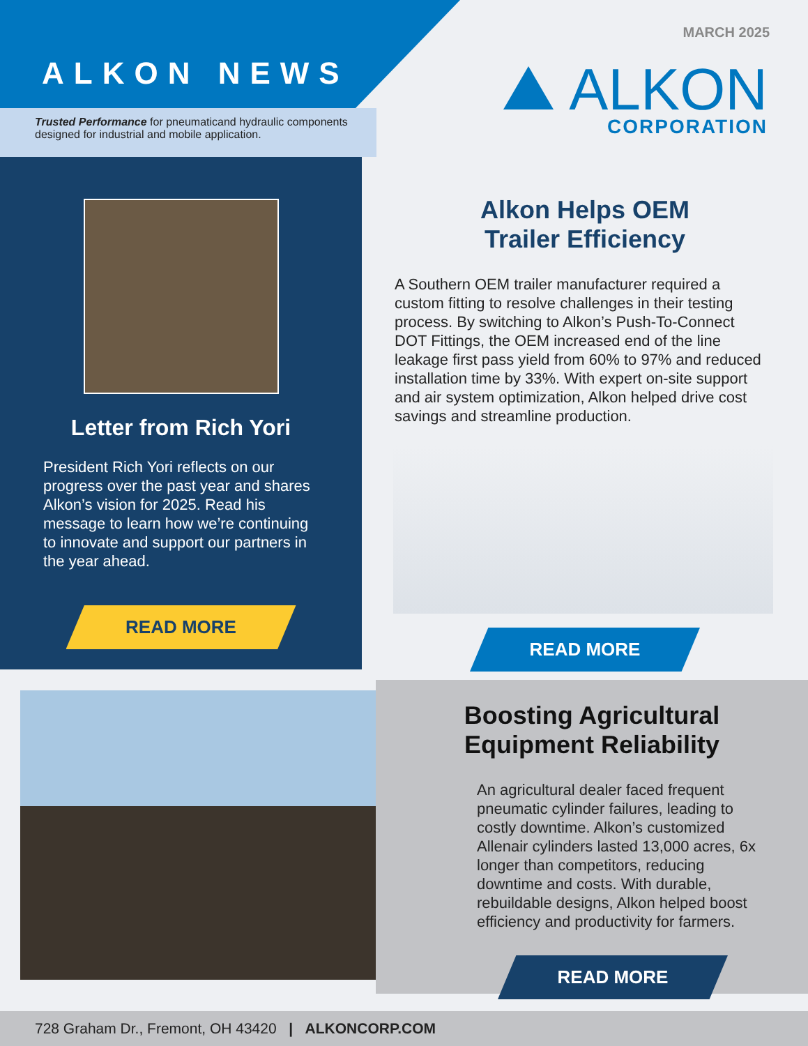ALKON NEWS
Trusted Performance for pneumaticand hydraulic components
designed for industrial and mobile application.
MARCH 2025
ALKON
CORPORATION
Letter from Rich Yori
President Rich Yori reflects on our progress over the past year and shares Alkon’s vision for 2025. Read his message to learn how we’re continuing to innovate and support our partners in the year ahead.
READ MORE
Alkon Helps OEM
Trailer Efficiency
A Southern OEM trailer manufacturer required a custom fitting to resolve challenges in their testing process. By switching to Alkon’s Push-To-Connect DOT Fittings, the OEM increased end of the line leakage first pass yield from 60% to 97% and reduced installation time by 33%. With expert on-site support and air system optimization, Alkon helped drive cost savings and streamline production.
READ MORE
Boosting Agricultural
Equipment Reliability
An agricultural dealer faced frequent pneumatic cylinder failures, leading to costly downtime. Alkon’s customized Allenair cylinders lasted 13,000 acres, 6x longer than competitors, reducing downtime and costs. With durable, rebuildable designs, Alkon helped boost efficiency and productivity for farmers.
READ MORE
728 Graham Dr., Fremont, OH 43420 | ALKONCORP.COM